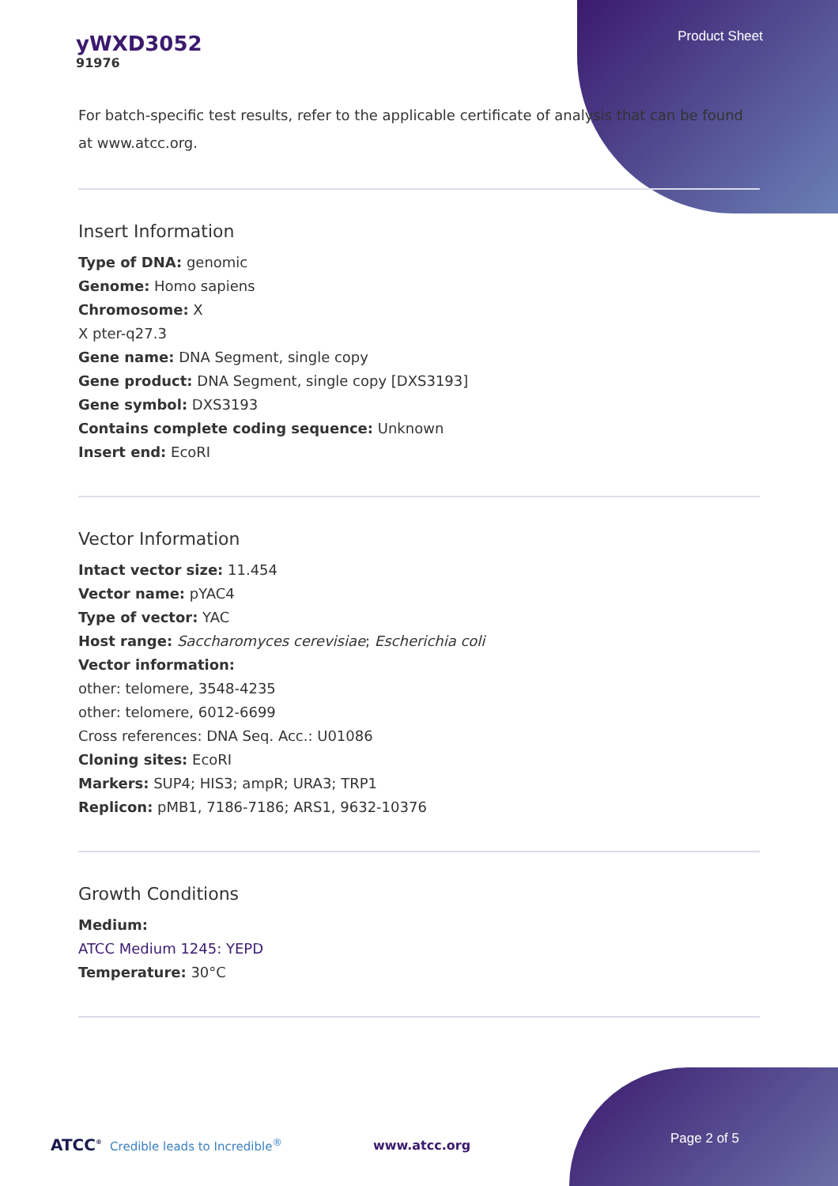yWXD3052
91976
Product Sheet
For batch-specific test results, refer to the applicable certificate of analysis that can be found at www.atcc.org.
Insert Information
Type of DNA: genomic
Genome: Homo sapiens
Chromosome: X
X pter-q27.3
Gene name: DNA Segment, single copy
Gene product: DNA Segment, single copy [DXS3193]
Gene symbol: DXS3193
Contains complete coding sequence: Unknown
Insert end: EcoRI
Vector Information
Intact vector size: 11.454
Vector name: pYAC4
Type of vector: YAC
Host range: Saccharomyces cerevisiae; Escherichia coli
Vector information:
other: telomere, 3548-4235
other: telomere, 6012-6699
Cross references: DNA Seq. Acc.: U01086
Cloning sites: EcoRI
Markers: SUP4; HIS3; ampR; URA3; TRP1
Replicon: pMB1, 7186-7186; ARS1, 9632-10376
Growth Conditions
Medium:
ATCC Medium 1245: YEPD
Temperature: 30°C
ATCC<sup>®</sup> Credible leads to Incredible<sup>®</sup> www.atcc.org
Page 2 of 5